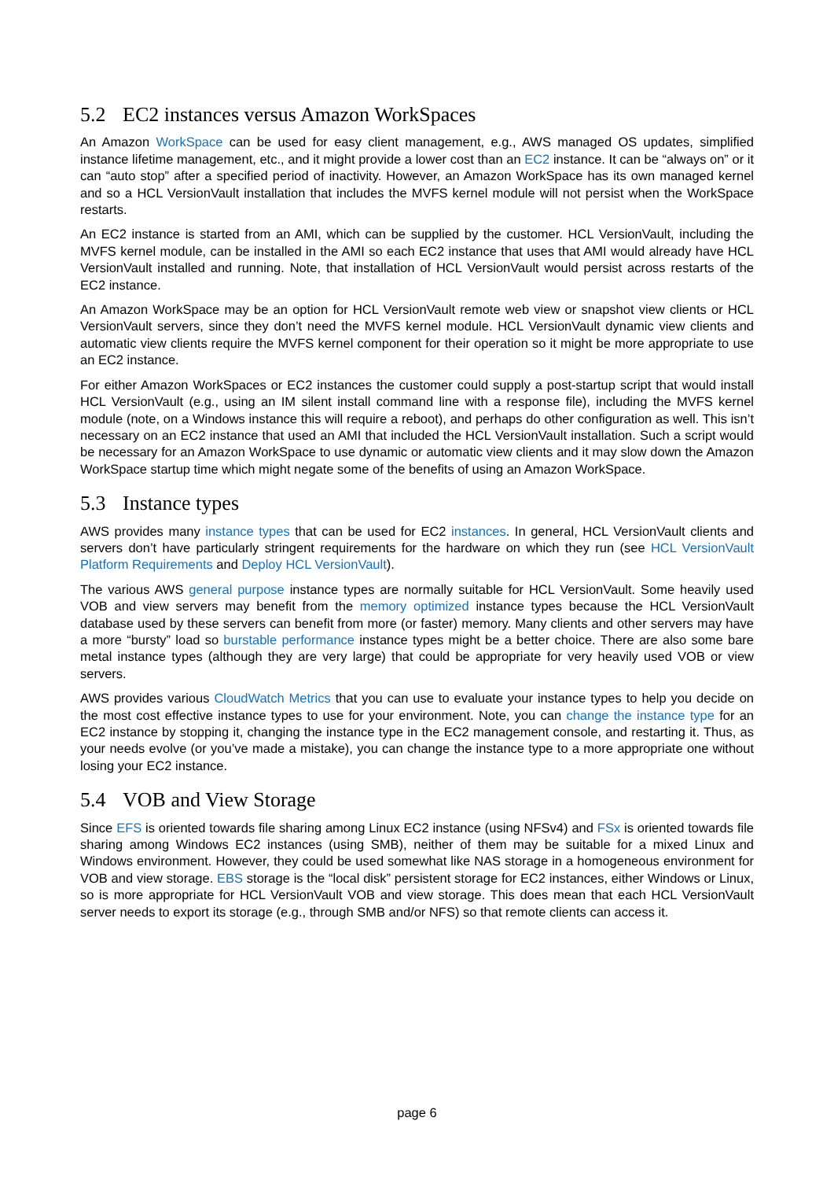5.2 EC2 instances versus Amazon WorkSpaces
An Amazon WorkSpace can be used for easy client management, e.g., AWS managed OS updates, simplified instance lifetime management, etc., and it might provide a lower cost than an EC2 instance. It can be “always on” or it can “auto stop” after a specified period of inactivity. However, an Amazon WorkSpace has its own managed kernel and so a HCL VersionVault installation that includes the MVFS kernel module will not persist when the WorkSpace restarts.
An EC2 instance is started from an AMI, which can be supplied by the customer. HCL VersionVault, including the MVFS kernel module, can be installed in the AMI so each EC2 instance that uses that AMI would already have HCL VersionVault installed and running. Note, that installation of HCL VersionVault would persist across restarts of the EC2 instance.
An Amazon WorkSpace may be an option for HCL VersionVault remote web view or snapshot view clients or HCL VersionVault servers, since they don’t need the MVFS kernel module. HCL VersionVault dynamic view clients and automatic view clients require the MVFS kernel component for their operation so it might be more appropriate to use an EC2 instance.
For either Amazon WorkSpaces or EC2 instances the customer could supply a post-startup script that would install HCL VersionVault (e.g., using an IM silent install command line with a response file), including the MVFS kernel module (note, on a Windows instance this will require a reboot), and perhaps do other configuration as well. This isn’t necessary on an EC2 instance that used an AMI that included the HCL VersionVault installation. Such a script would be necessary for an Amazon WorkSpace to use dynamic or automatic view clients and it may slow down the Amazon WorkSpace startup time which might negate some of the benefits of using an Amazon WorkSpace.
5.3 Instance types
AWS provides many instance types that can be used for EC2 instances. In general, HCL VersionVault clients and servers don’t have particularly stringent requirements for the hardware on which they run (see HCL VersionVault Platform Requirements and Deploy HCL VersionVault).
The various AWS general purpose instance types are normally suitable for HCL VersionVault. Some heavily used VOB and view servers may benefit from the memory optimized instance types because the HCL VersionVault database used by these servers can benefit from more (or faster) memory. Many clients and other servers may have a more “bursty” load so burstable performance instance types might be a better choice. There are also some bare metal instance types (although they are very large) that could be appropriate for very heavily used VOB or view servers.
AWS provides various CloudWatch Metrics that you can use to evaluate your instance types to help you decide on the most cost effective instance types to use for your environment. Note, you can change the instance type for an EC2 instance by stopping it, changing the instance type in the EC2 management console, and restarting it. Thus, as your needs evolve (or you’ve made a mistake), you can change the instance type to a more appropriate one without losing your EC2 instance.
5.4 VOB and View Storage
Since EFS is oriented towards file sharing among Linux EC2 instance (using NFSv4) and FSx is oriented towards file sharing among Windows EC2 instances (using SMB), neither of them may be suitable for a mixed Linux and Windows environment. However, they could be used somewhat like NAS storage in a homogeneous environment for VOB and view storage. EBS storage is the “local disk” persistent storage for EC2 instances, either Windows or Linux, so is more appropriate for HCL VersionVault VOB and view storage. This does mean that each HCL VersionVault server needs to export its storage (e.g., through SMB and/or NFS) so that remote clients can access it.
page 6